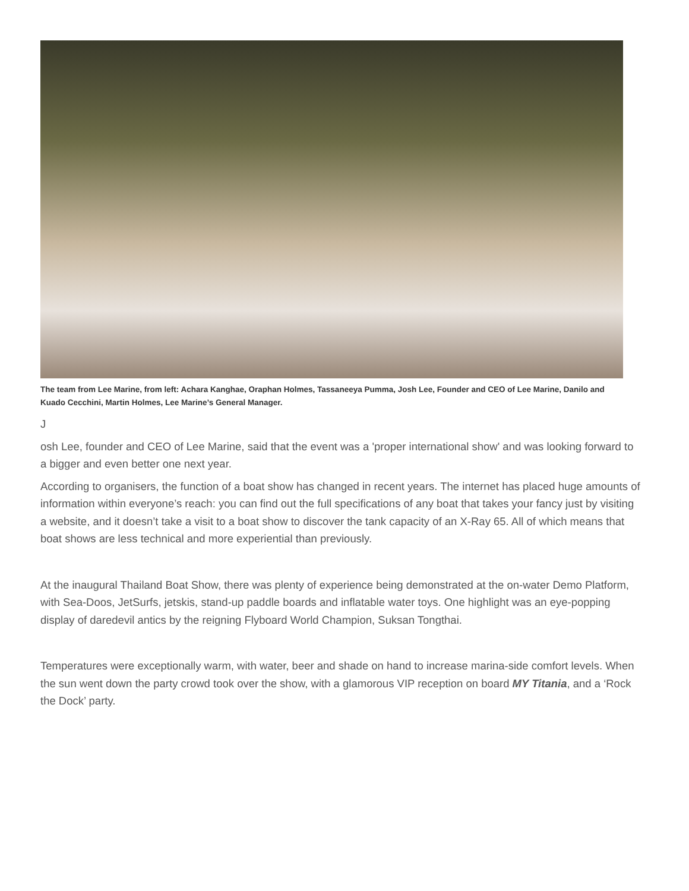The team from Lee Marine, from left: Achara Kanghae, Oraphan Holmes, Tassaneeya Pumma, Josh Lee, Founder and CEO of Lee Marine, Danilo and Kuado Cecchini, Martin Holmes, Lee Marine’s General Manager.
J
osh Lee, founder and CEO of Lee Marine, said that the event was a 'proper international show' and was looking forward to a bigger and even better one next year.
According to organisers, the function of a boat show has changed in recent years. The internet has placed huge amounts of information within everyone’s reach: you can find out the full specifications of any boat that takes your fancy just by visiting a website, and it doesn’t take a visit to a boat show to discover the tank capacity of an X-Ray 65. All of which means that boat shows are less technical and more experiential than previously.
At the inaugural Thailand Boat Show, there was plenty of experience being demonstrated at the on-water Demo Platform, with Sea-Doos, JetSurfs, jetskis, stand-up paddle boards and inflatable water toys. One highlight was an eye-popping display of daredevil antics by the reigning Flyboard World Champion, Suksan Tongthai.
Temperatures were exceptionally warm, with water, beer and shade on hand to increase marina-side comfort levels. When the sun went down the party crowd took over the show, with a glamorous VIP reception on board MY Titania, and a ‘Rock the Dock’ party.